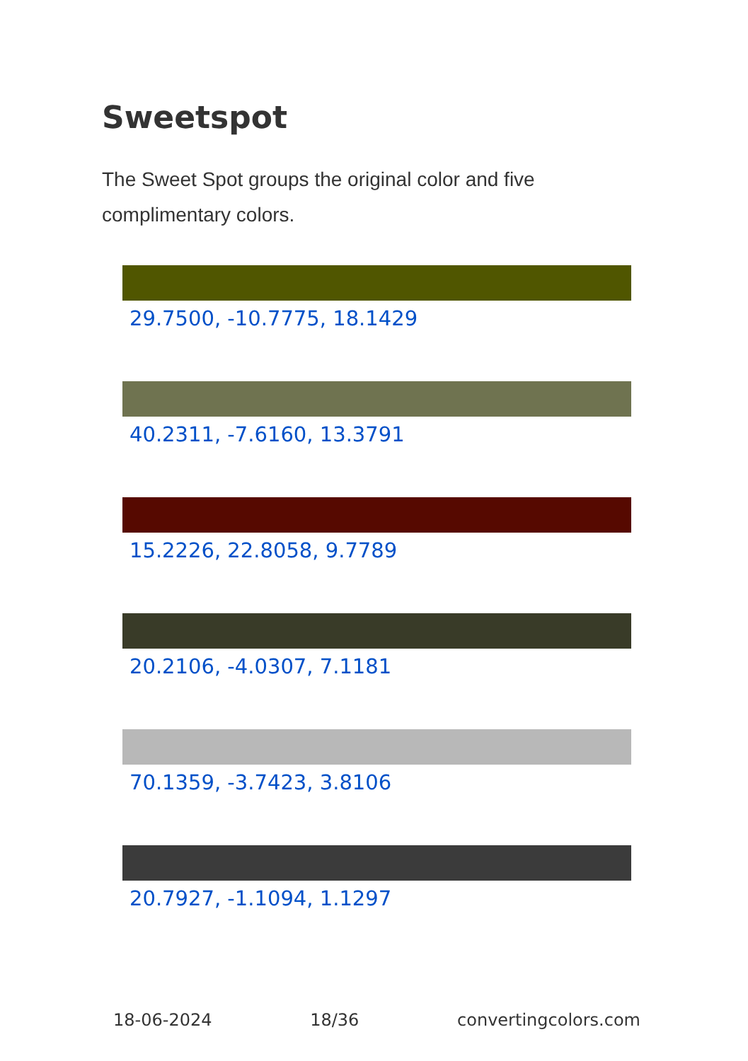Sweetspot
The Sweet Spot groups the original color and five complimentary colors.
29.7500, -10.7775, 18.1429
40.2311, -7.6160, 13.3791
15.2226, 22.8058, 9.7789
20.2106, -4.0307, 7.1181
70.1359, -3.7423, 3.8106
20.7927, -1.1094, 1.1297
18-06-2024 18/36 convertingcolors.com